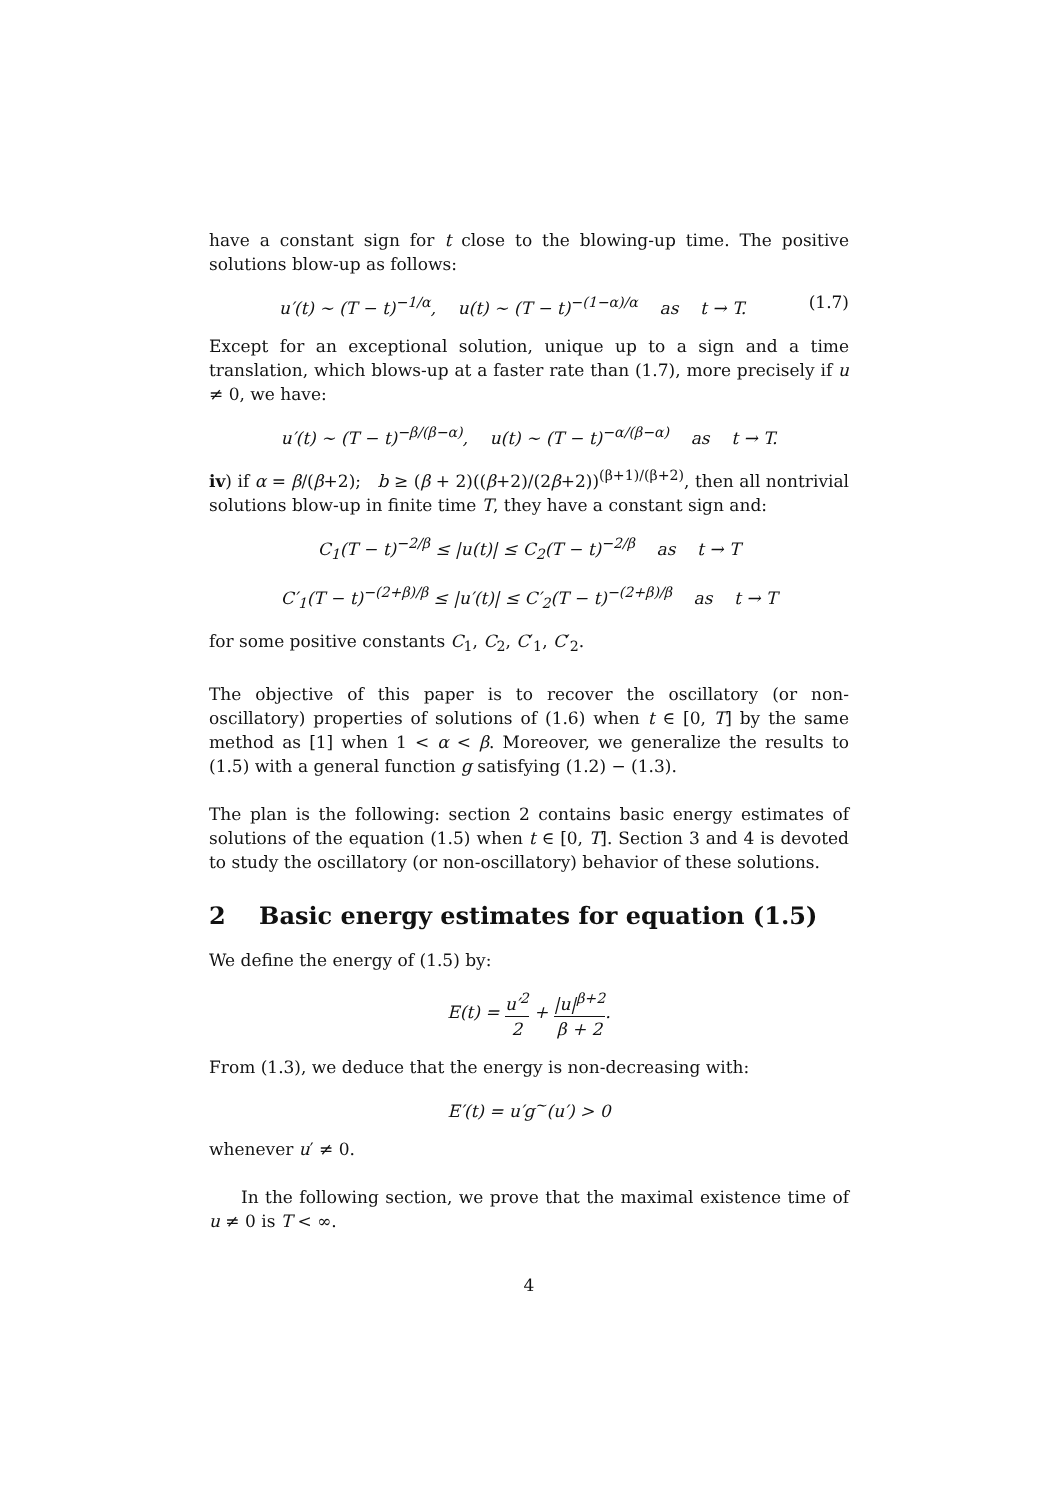have a constant sign for t close to the blowing-up time. The positive solutions blow-up as follows:
u′(t) ∼ (T − t)<sup>−1/α</sup>, u(t) ∼ (T − t)<sup>−(1−α)/α</sup> as t → T. (1.7)
Except for an exceptional solution, unique up to a sign and a time translation, which blows-up at a faster rate than (1.7), more precisely if u ≠ 0, we have:
u′(t) ∼ (T − t)<sup>−β/(β−α)</sup>, u(t) ∼ (T − t)<sup>−α/(β−α)</sup> as t → T.
iv) if α = β/(β+2); b ≥ (β + 2)((β+2)/(2β+2))<sup>(β+1)/(β+2)</sup>, then all nontrivial solutions blow-up in finite time T, they have a constant sign and:
C<sub>1</sub>(T − t)<sup>−2/β</sup> ≤ |u(t)| ≤ C<sub>2</sub>(T − t)<sup>−2/β</sup> as t → T
C′<sub>1</sub>(T − t)<sup>−(2+β)/β</sup> ≤ |u′(t)| ≤ C′<sub>2</sub>(T − t)<sup>−(2+β)/β</sup> as t → T
for some positive constants C<sub>1</sub>, C<sub>2</sub>, C′<sub>1</sub>, C′<sub>2</sub>.
The objective of this paper is to recover the oscillatory (or non-oscillatory) properties of solutions of (1.6) when t ∈ [0, T] by the same method as [1] when 1 < α < β. Moreover, we generalize the results to (1.5) with a general function g satisfying (1.2) − (1.3).
The plan is the following: section 2 contains basic energy estimates of solutions of the equation (1.5) when t ∈ [0, T]. Section 3 and 4 is devoted to study the oscillatory (or non-oscillatory) behavior of these solutions.
2 Basic energy estimates for equation (1.5)
We define the energy of (1.5) by:
E(t) = u′<sup>2</sup> 2 + |u|<sup>β+2</sup> β + 2.
From (1.3), we deduce that the energy is non-decreasing with:
E′(t) = u′g<sup>~</sup>(u′) > 0
whenever u′ ≠ 0.
In the following section, we prove that the maximal existence time of u ≠ 0 is T < ∞.
4